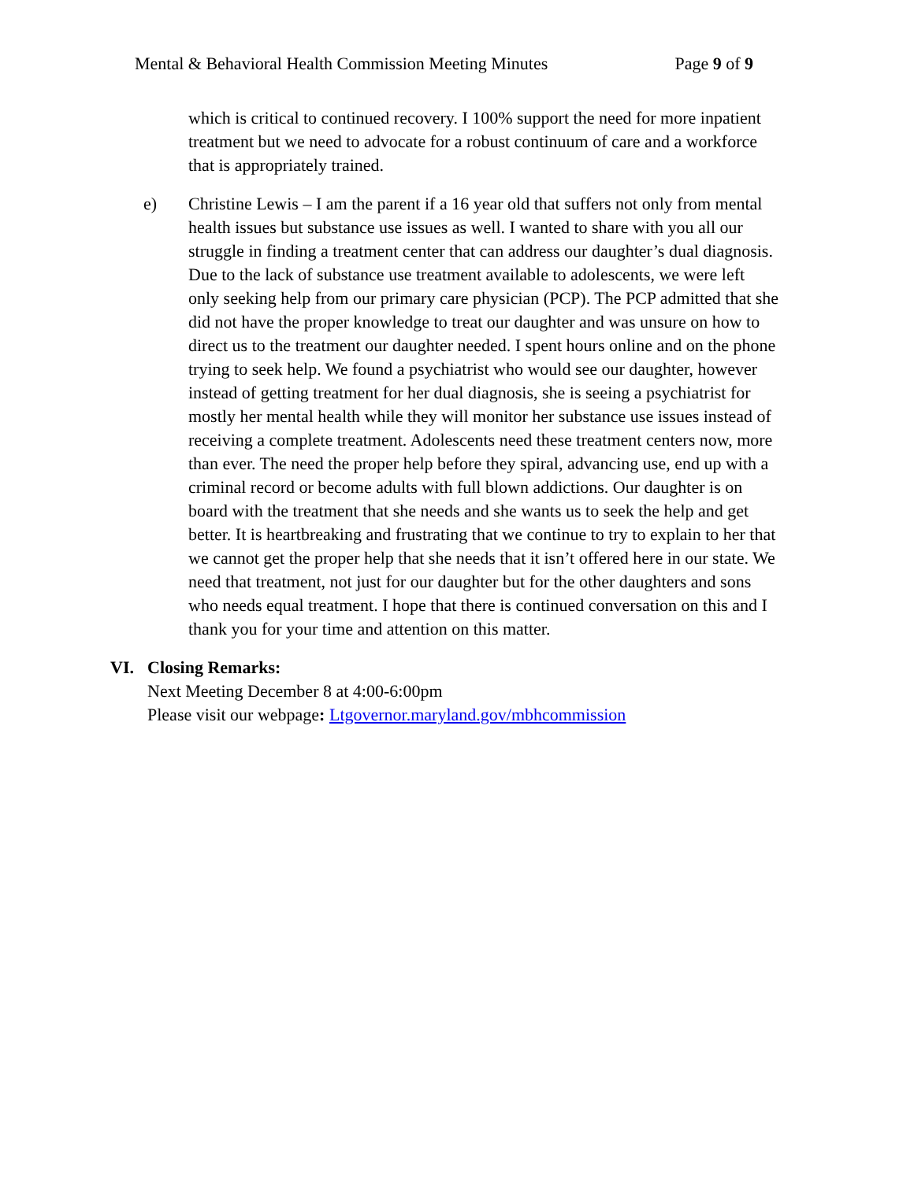Mental & Behavioral Health Commission Meeting Minutes
Page 9 of 9
which is critical to continued recovery. I 100% support the need for more inpatient treatment but we need to advocate for a robust continuum of care and a workforce that is appropriately trained.
e) Christine Lewis – I am the parent if a 16 year old that suffers not only from mental health issues but substance use issues as well. I wanted to share with you all our struggle in finding a treatment center that can address our daughter’s dual diagnosis. Due to the lack of substance use treatment available to adolescents, we were left only seeking help from our primary care physician (PCP). The PCP admitted that she did not have the proper knowledge to treat our daughter and was unsure on how to direct us to the treatment our daughter needed. I spent hours online and on the phone trying to seek help. We found a psychiatrist who would see our daughter, however instead of getting treatment for her dual diagnosis, she is seeing a psychiatrist for mostly her mental health while they will monitor her substance use issues instead of receiving a complete treatment. Adolescents need these treatment centers now, more than ever. The need the proper help before they spiral, advancing use, end up with a criminal record or become adults with full blown addictions. Our daughter is on board with the treatment that she needs and she wants us to seek the help and get better. It is heartbreaking and frustrating that we continue to try to explain to her that we cannot get the proper help that she needs that it isn’t offered here in our state. We need that treatment, not just for our daughter but for the other daughters and sons who needs equal treatment. I hope that there is continued conversation on this and I thank you for your time and attention on this matter.
VI. Closing Remarks:
Next Meeting December 8 at 4:00-6:00pm
Please visit our webpage: Ltgovernor.maryland.gov/mbhcommission